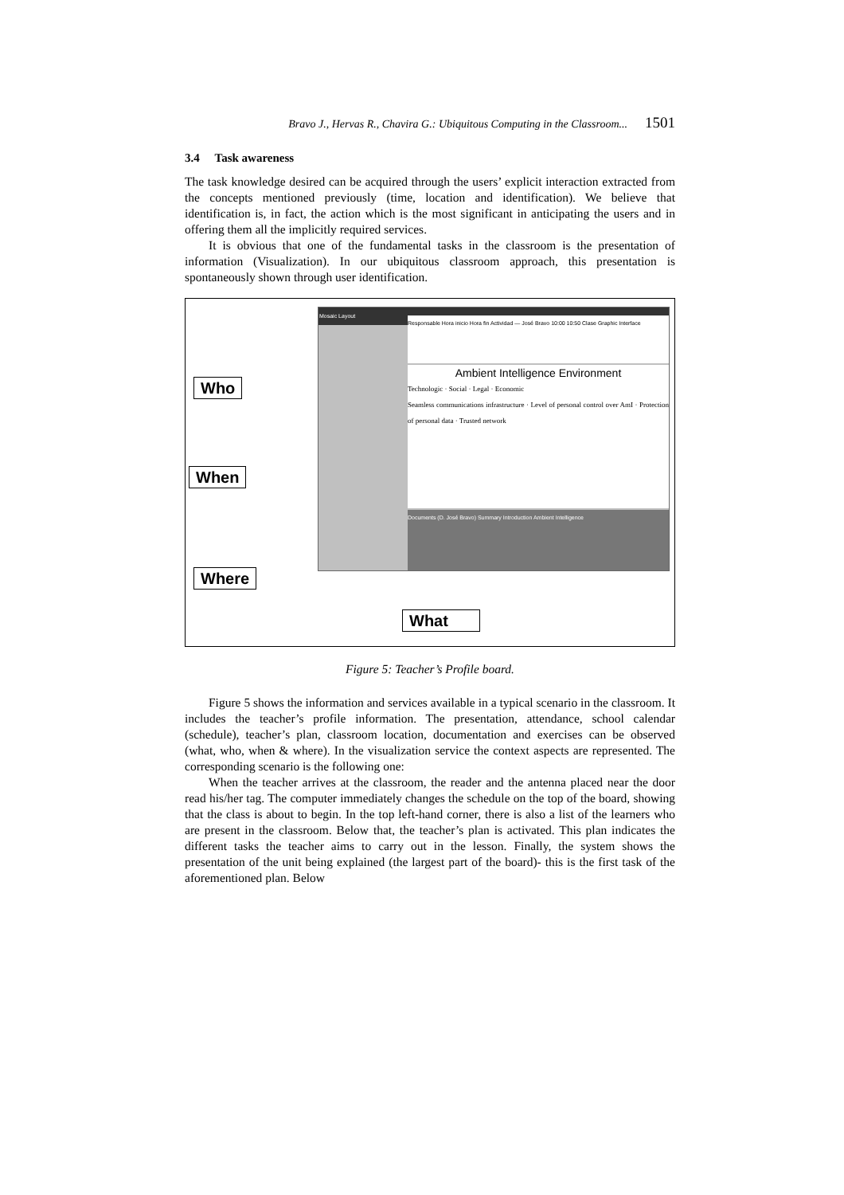Bravo J., Hervas R., Chavira G.: Ubiquitous Computing in the Classroom... 1501
3.4 Task awareness
The task knowledge desired can be acquired through the users’ explicit interaction extracted from the concepts mentioned previously (time, location and identification). We believe that identification is, in fact, the action which is the most significant in anticipating the users and in offering them all the implicitly required services.
It is obvious that one of the fundamental tasks in the classroom is the presentation of information (Visualization). In our ubiquitous classroom approach, this presentation is spontaneously shown through user identification.
Mosaic Layout
Responsable Hora inicio Hora fin Actividad — José Bravo 10:00 10:50 Clase Graphic Interface
Ambient Intelligence Environment
Technologic · Social · Legal · Economic
Seamless communications infrastructure · Level of personal control over AmI · Protection of personal data · Trusted network
Documents (D. José Bravo) Summary Introduction Ambient Intelligence
Who
When
Where
What
Figure 5: Teacher’s Profile board.
Figure 5 shows the information and services available in a typical scenario in the classroom. It includes the teacher’s profile information. The presentation, attendance, school calendar (schedule), teacher’s plan, classroom location, documentation and exercises can be observed (what, who, when & where). In the visualization service the context aspects are represented. The corresponding scenario is the following one:
When the teacher arrives at the classroom, the reader and the antenna placed near the door read his/her tag. The computer immediately changes the schedule on the top of the board, showing that the class is about to begin. In the top left-hand corner, there is also a list of the learners who are present in the classroom. Below that, the teacher’s plan is activated. This plan indicates the different tasks the teacher aims to carry out in the lesson. Finally, the system shows the presentation of the unit being explained (the largest part of the board)- this is the first task of the aforementioned plan. Below